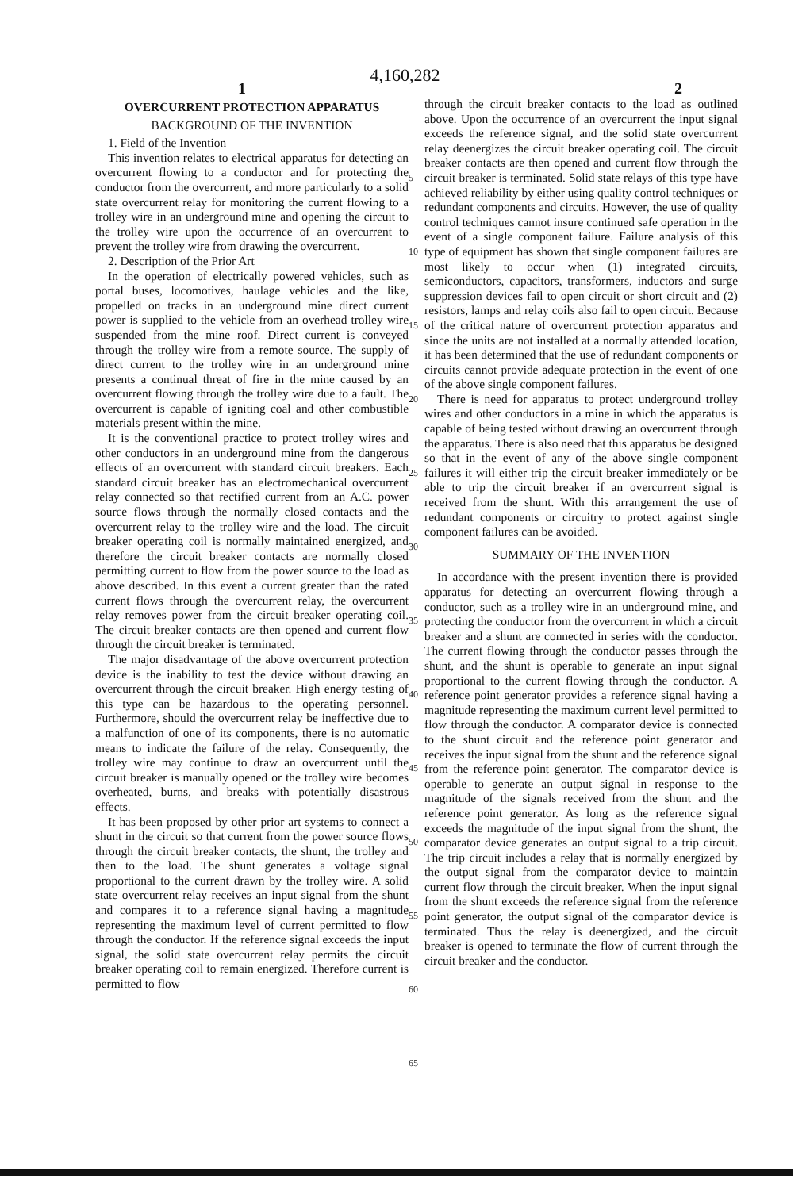4,160,282
1 2
OVERCURRENT PROTECTION APPARATUS
BACKGROUND OF THE INVENTION
1. Field of the Invention
This invention relates to electrical apparatus for detecting an overcurrent flowing to a conductor and for protecting the conductor from the overcurrent, and more particularly to a solid state overcurrent relay for monitoring the current flowing to a trolley wire in an underground mine and opening the circuit to the trolley wire upon the occurrence of an overcurrent to prevent the trolley wire from drawing the overcurrent.
2. Description of the Prior Art
In the operation of electrically powered vehicles, such as portal buses, locomotives, haulage vehicles and the like, propelled on tracks in an underground mine direct current power is supplied to the vehicle from an overhead trolley wire suspended from the mine roof. Direct current is conveyed through the trolley wire from a remote source. The supply of direct current to the trolley wire in an underground mine presents a continual threat of fire in the mine caused by an overcurrent flowing through the trolley wire due to a fault. The overcurrent is capable of igniting coal and other combustible materials present within the mine.
It is the conventional practice to protect trolley wires and other conductors in an underground mine from the dangerous effects of an overcurrent with standard circuit breakers. Each standard circuit breaker has an electromechanical overcurrent relay connected so that rectified current from an A.C. power source flows through the normally closed contacts and the overcurrent relay to the trolley wire and the load. The circuit breaker operating coil is normally maintained energized, and therefore the circuit breaker contacts are normally closed permitting current to flow from the power source to the load as above described. In this event a current greater than the rated current flows through the overcurrent relay, the overcurrent relay removes power from the circuit breaker operating coil. The circuit breaker contacts are then opened and current flow through the circuit breaker is terminated.
The major disadvantage of the above overcurrent protection device is the inability to test the device without drawing an overcurrent through the circuit breaker. High energy testing of this type can be hazardous to the operating personnel. Furthermore, should the overcurrent relay be ineffective due to a malfunction of one of its components, there is no automatic means to indicate the failure of the relay. Consequently, the trolley wire may continue to draw an overcurrent until the circuit breaker is manually opened or the trolley wire becomes overheated, burns, and breaks with potentially disastrous effects.
It has been proposed by other prior art systems to connect a shunt in the circuit so that current from the power source flows through the circuit breaker contacts, the shunt, the trolley and then to the load. The shunt generates a voltage signal proportional to the current drawn by the trolley wire. A solid state overcurrent relay receives an input signal from the shunt and compares it to a reference signal having a magnitude representing the maximum level of current permitted to flow through the conductor. If the reference signal exceeds the input signal, the solid state overcurrent relay permits the circuit breaker operating coil to remain energized. Therefore current is permitted to flow
5
10
15
20
25
30
35
40
45
50
55
60
65
through the circuit breaker contacts to the load as outlined above. Upon the occurrence of an overcurrent the input signal exceeds the reference signal, and the solid state overcurrent relay deenergizes the circuit breaker operating coil. The circuit breaker contacts are then opened and current flow through the circuit breaker is terminated. Solid state relays of this type have achieved reliability by either using quality control techniques or redundant components and circuits. However, the use of quality control techniques cannot insure continued safe operation in the event of a single component failure. Failure analysis of this type of equipment has shown that single component failures are most likely to occur when (1) integrated circuits, semiconductors, capacitors, transformers, inductors and surge suppression devices fail to open circuit or short circuit and (2) resistors, lamps and relay coils also fail to open circuit. Because of the critical nature of overcurrent protection apparatus and since the units are not installed at a normally attended location, it has been determined that the use of redundant components or circuits cannot provide adequate protection in the event of one of the above single component failures.
There is need for apparatus to protect underground trolley wires and other conductors in a mine in which the apparatus is capable of being tested without drawing an overcurrent through the apparatus. There is also need that this apparatus be designed so that in the event of any of the above single component failures it will either trip the circuit breaker immediately or be able to trip the circuit breaker if an overcurrent signal is received from the shunt. With this arrangement the use of redundant components or circuitry to protect against single component failures can be avoided.
SUMMARY OF THE INVENTION
In accordance with the present invention there is provided apparatus for detecting an overcurrent flowing through a conductor, such as a trolley wire in an underground mine, and protecting the conductor from the overcurrent in which a circuit breaker and a shunt are connected in series with the conductor. The current flowing through the conductor passes through the shunt, and the shunt is operable to generate an input signal proportional to the current flowing through the conductor. A reference point generator provides a reference signal having a magnitude representing the maximum current level permitted to flow through the conductor. A comparator device is connected to the shunt circuit and the reference point generator and receives the input signal from the shunt and the reference signal from the reference point generator. The comparator device is operable to generate an output signal in response to the magnitude of the signals received from the shunt and the reference point generator. As long as the reference signal exceeds the magnitude of the input signal from the shunt, the comparator device generates an output signal to a trip circuit. The trip circuit includes a relay that is normally energized by the output signal from the comparator device to maintain current flow through the circuit breaker. When the input signal from the shunt exceeds the reference signal from the reference point generator, the output signal of the comparator device is terminated. Thus the relay is deenergized, and the circuit breaker is opened to terminate the flow of current through the circuit breaker and the conductor.